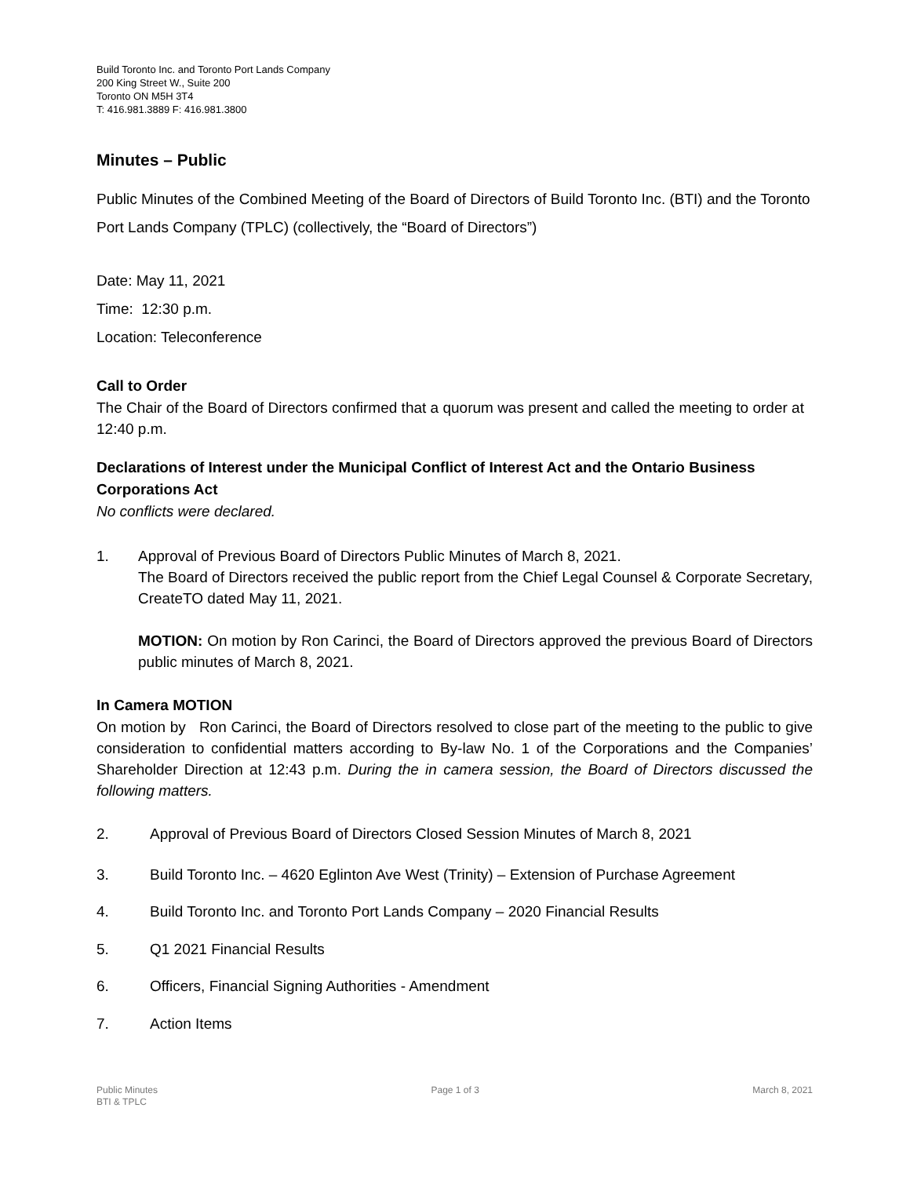Build Toronto Inc. and Toronto Port Lands Company
200 King Street W., Suite 200
Toronto ON M5H 3T4
T: 416.981.3889 F: 416.981.3800
Minutes – Public
Public Minutes of the Combined Meeting of the Board of Directors of Build Toronto Inc. (BTI) and the Toronto Port Lands Company (TPLC) (collectively, the “Board of Directors”)
Date: May 11, 2021
Time: 12:30 p.m.
Location: Teleconference
Call to Order
The Chair of the Board of Directors confirmed that a quorum was present and called the meeting to order at 12:40 p.m.
Declarations of Interest under the Municipal Conflict of Interest Act and the Ontario Business Corporations Act
No conflicts were declared.
1. Approval of Previous Board of Directors Public Minutes of March 8, 2021.
The Board of Directors received the public report from the Chief Legal Counsel & Corporate Secretary, CreateTO dated May 11, 2021.
MOTION: On motion by Ron Carinci, the Board of Directors approved the previous Board of Directors public minutes of March 8, 2021.
In Camera MOTION
On motion by Ron Carinci, the Board of Directors resolved to close part of the meeting to the public to give consideration to confidential matters according to By-law No. 1 of the Corporations and the Companies’ Shareholder Direction at 12:43 p.m. During the in camera session, the Board of Directors discussed the following matters.
2. Approval of Previous Board of Directors Closed Session Minutes of March 8, 2021
3. Build Toronto Inc. – 4620 Eglinton Ave West (Trinity) – Extension of Purchase Agreement
4. Build Toronto Inc. and Toronto Port Lands Company – 2020 Financial Results
5. Q1 2021 Financial Results
6. Officers, Financial Signing Authorities - Amendment
7. Action Items
Public Minutes
BTI & TPLC
Page 1 of 3 March 8, 2021